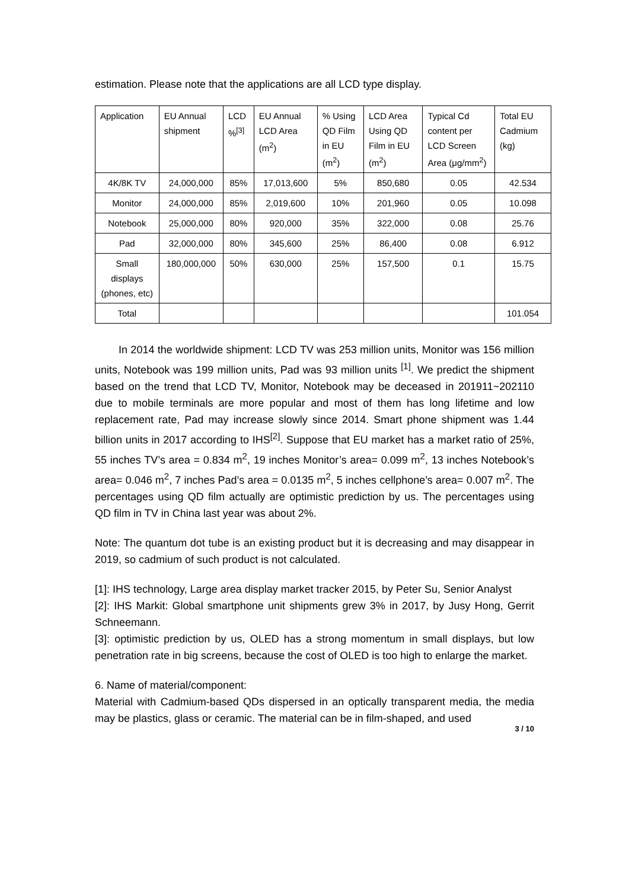estimation. Please note that the applications are all LCD type display.
| Application | EU Annual shipment | LCD %<sup>[3]</sup> | EU Annual LCD Area (m<sup>2</sup>) | % Using QD Film in EU (m<sup>2</sup>) | LCD Area Using QD Film in EU (m<sup>2</sup>) | Typical Cd content per LCD Screen Area (μg/mm<sup>2</sup>) | Total EU Cadmium (kg) |
| 4K/8K TV | 24,000,000 | 85% | 17,013,600 | 5% | 850,680 | 0.05 | 42.534 |
| Monitor | 24,000,000 | 85% | 2,019,600 | 10% | 201,960 | 0.05 | 10.098 |
| Notebook | 25,000,000 | 80% | 920,000 | 35% | 322,000 | 0.08 | 25.76 |
| Pad | 32,000,000 | 80% | 345,600 | 25% | 86,400 | 0.08 | 6.912 |
| Small displays (phones, etc) | 180,000,000 | 50% | 630,000 | 25% | 157,500 | 0.1 | 15.75 |
| Total | | | | | | | 101.054 |
In 2014 the worldwide shipment: LCD TV was 253 million units, Monitor was 156 million units, Notebook was 199 million units, Pad was 93 million units <sup>[1]</sup>. We predict the shipment based on the trend that LCD TV, Monitor, Notebook may be deceased in 201911~202110 due to mobile terminals are more popular and most of them has long lifetime and low replacement rate, Pad may increase slowly since 2014. Smart phone shipment was 1.44 billion units in 2017 according to IHS<sup>[2]</sup>. Suppose that EU market has a market ratio of 25%, 55 inches TV’s area = 0.834 m<sup>2</sup>, 19 inches Monitor’s area= 0.099 m<sup>2</sup>, 13 inches Notebook’s area= 0.046 m<sup>2</sup>, 7 inches Pad’s area = 0.0135 m<sup>2</sup>, 5 inches cellphone’s area= 0.007 m<sup>2</sup>. The percentages using QD film actually are optimistic prediction by us. The percentages using QD film in TV in China last year was about 2%.
Note: The quantum dot tube is an existing product but it is decreasing and may disappear in 2019, so cadmium of such product is not calculated.
[1]: IHS technology, Large area display market tracker 2015, by Peter Su, Senior Analyst
[2]: IHS Markit: Global smartphone unit shipments grew 3% in 2017, by Jusy Hong, Gerrit Schneemann.
[3]: optimistic prediction by us, OLED has a strong momentum in small displays, but low penetration rate in big screens, because the cost of OLED is too high to enlarge the market.
6. Name of material/component:
Material with Cadmium-based QDs dispersed in an optically transparent media, the media may be plastics, glass or ceramic. The material can be in film-shaped, and used
3 / 10